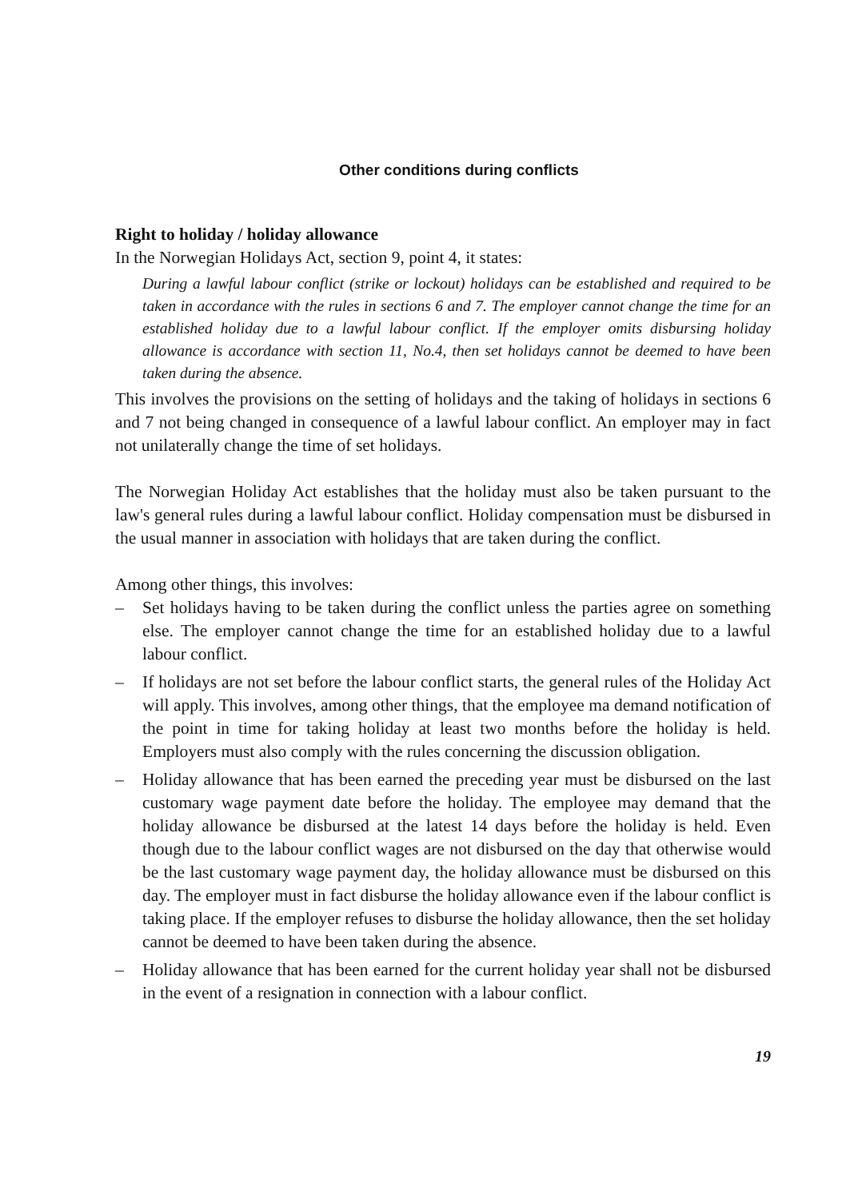Other conditions during conflicts
Right to holiday / holiday allowance
In the Norwegian Holidays Act, section 9, point 4, it states:
During a lawful labour conflict (strike or lockout) holidays can be established and required to be taken in accordance with the rules in sections 6 and 7. The employer cannot change the time for an established holiday due to a lawful labour conflict. If the employer omits disbursing holiday allowance is accordance with section 11, No.4, then set holidays cannot be deemed to have been taken during the absence.
This involves the provisions on the setting of holidays and the taking of holidays in sections 6 and 7 not being changed in consequence of a lawful labour conflict. An employer may in fact not unilaterally change the time of set holidays.
The Norwegian Holiday Act establishes that the holiday must also be taken pursuant to the law's general rules during a lawful labour conflict. Holiday compensation must be disbursed in the usual manner in association with holidays that are taken during the conflict.
Among other things, this involves:
– Set holidays having to be taken during the conflict unless the parties agree on something else. The employer cannot change the time for an established holiday due to a lawful labour conflict.
– If holidays are not set before the labour conflict starts, the general rules of the Holiday Act will apply. This involves, among other things, that the employee ma demand notification of the point in time for taking holiday at least two months before the holiday is held. Employers must also comply with the rules concerning the discussion obligation.
– Holiday allowance that has been earned the preceding year must be disbursed on the last customary wage payment date before the holiday. The employee may demand that the holiday allowance be disbursed at the latest 14 days before the holiday is held. Even though due to the labour conflict wages are not disbursed on the day that otherwise would be the last customary wage payment day, the holiday allowance must be disbursed on this day. The employer must in fact disburse the holiday allowance even if the labour conflict is taking place. If the employer refuses to disburse the holiday allowance, then the set holiday cannot be deemed to have been taken during the absence.
– Holiday allowance that has been earned for the current holiday year shall not be disbursed in the event of a resignation in connection with a labour conflict.
19